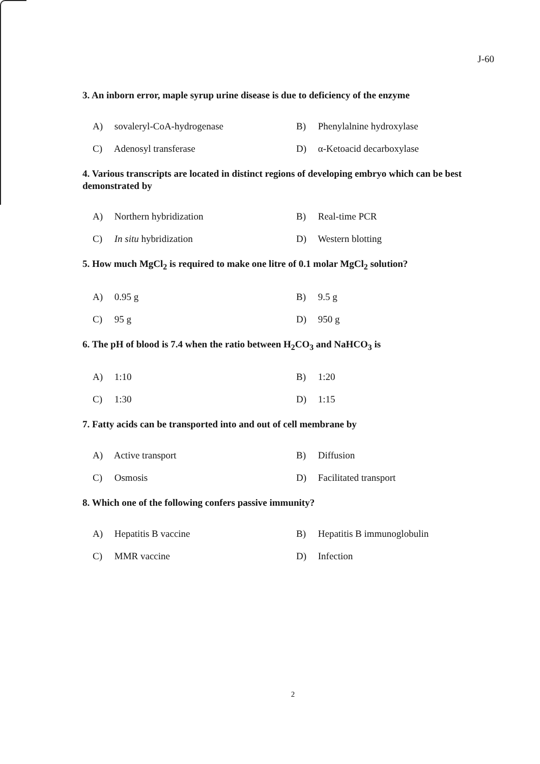J-60
3. An inborn error, maple syrup urine disease is due to deficiency of the enzyme
A) sovaleryl-CoA-hydrogenase
B) Phenylalnine hydroxylase
C) Adenosyl transferase
D) α-Ketoacid decarboxylase
4. Various transcripts are located in distinct regions of developing embryo which can be best demonstrated by
A) Northern hybridization
B) Real-time PCR
C) In situ hybridization
D) Western blotting
5. How much MgCl<sub>2</sub> is required to make one litre of 0.1 molar MgCl<sub>2</sub> solution?
A) 0.95 g
B) 9.5 g
C) 95 g
D) 950 g
6. The pH of blood is 7.4 when the ratio between H<sub>2</sub>CO<sub>3</sub> and NaHCO<sub>3</sub> is
A) 1:10
B) 1:20
C) 1:30
D) 1:15
7. Fatty acids can be transported into and out of cell membrane by
A) Active transport
B) Diffusion
C) Osmosis
D) Facilitated transport
8. Which one of the following confers passive immunity?
A) Hepatitis B vaccine
B) Hepatitis B immunoglobulin
C) MMR vaccine
D) Infection
2